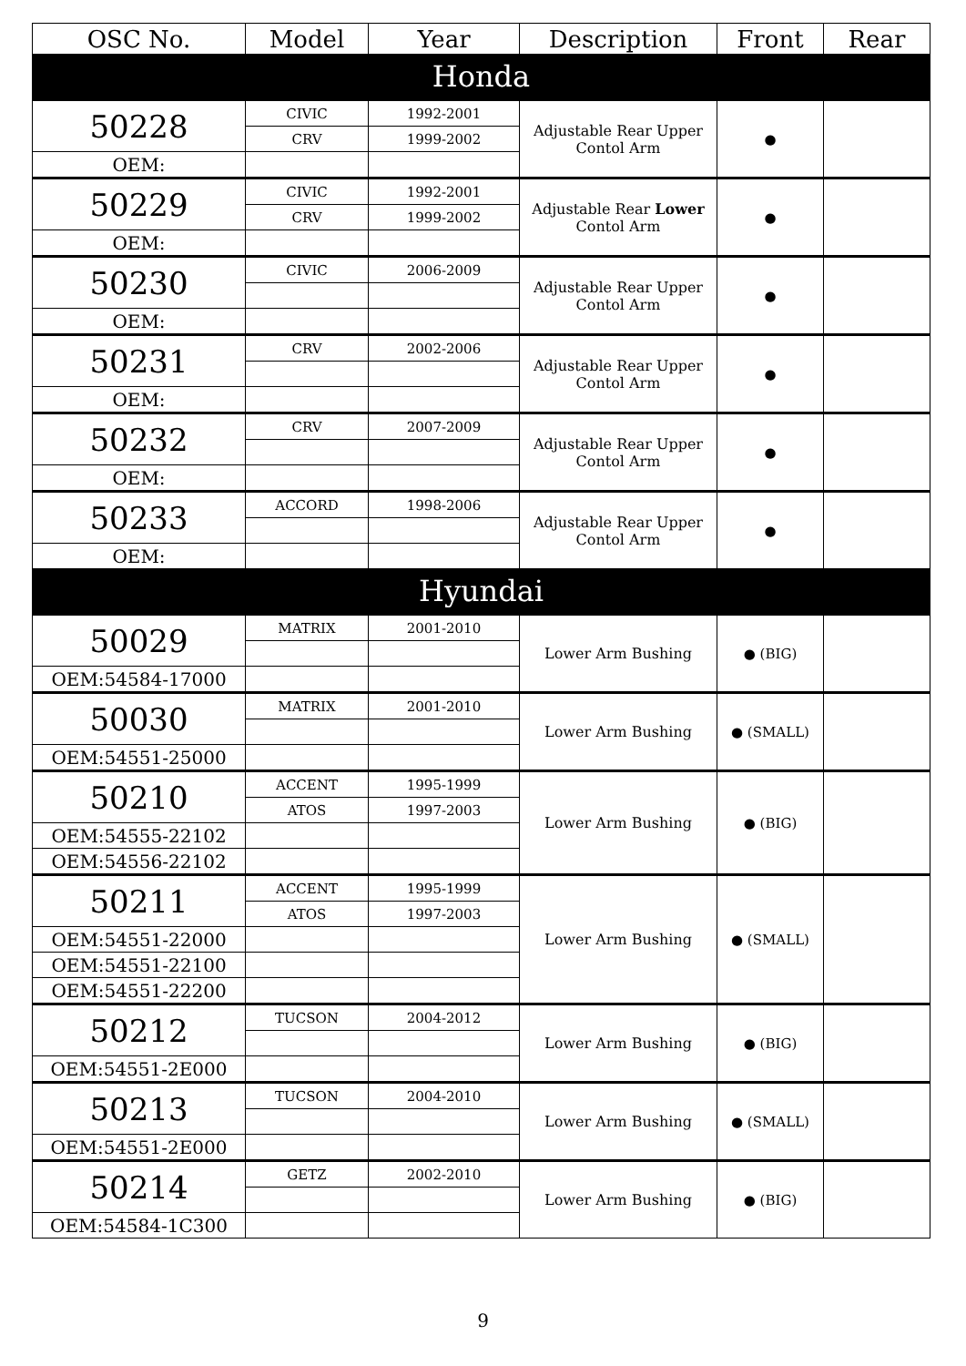| OSC No. | Model | Year | Description | Front | Rear |
| --- | --- | --- | --- | --- | --- |
| Honda | | | | | |
| 50228 | CIVIC | 1992-2001 | Adjustable Rear Upper Contol Arm | ● | |
| | CRV | 1999-2002 | | | |
| OEM: | | | | | |
| 50229 | CIVIC | 1992-2001 | Adjustable Rear Lower Contol Arm | ● | |
| | CRV | 1999-2002 | | | |
| OEM: | | | | | |
| 50230 | CIVIC | 2006-2009 | Adjustable Rear Upper Contol Arm | ● | |
| OEM: | | | | | |
| 50231 | CRV | 2002-2006 | Adjustable Rear Upper Contol Arm | ● | |
| OEM: | | | | | |
| 50232 | CRV | 2007-2009 | Adjustable Rear Upper Contol Arm | ● | |
| OEM: | | | | | |
| 50233 | ACCORD | 1998-2006 | Adjustable Rear Upper Contol Arm | ● | |
| OEM: | | | | | |
| Hyundai | | | | | |
| 50029 | MATRIX | 2001-2010 | Lower Arm Bushing | ● (BIG) | |
| OEM:54584-17000 | | | | | |
| 50030 | MATRIX | 2001-2010 | Lower Arm Bushing | ● (SMALL) | |
| OEM:54551-25000 | | | | | |
| 50210 | ACCENT | 1995-1999 | Lower Arm Bushing | ● (BIG) | |
| | ATOS | 1997-2003 | | | |
| OEM:54555-22102 | | | | | |
| OEM:54556-22102 | | | | | |
| 50211 | ACCENT | 1995-1999 | Lower Arm Bushing | ● (SMALL) | |
| | ATOS | 1997-2003 | | | |
| OEM:54551-22000 | | | | | |
| OEM:54551-22100 | | | | | |
| OEM:54551-22200 | | | | | |
| 50212 | TUCSON | 2004-2012 | Lower Arm Bushing | ● (BIG) | |
| OEM:54551-2E000 | | | | | |
| 50213 | TUCSON | 2004-2010 | Lower Arm Bushing | ● (SMALL) | |
| OEM:54551-2E000 | | | | | |
| 50214 | GETZ | 2002-2010 | Lower Arm Bushing | ● (BIG) | |
| OEM:54584-1C300 | | | | | |
9